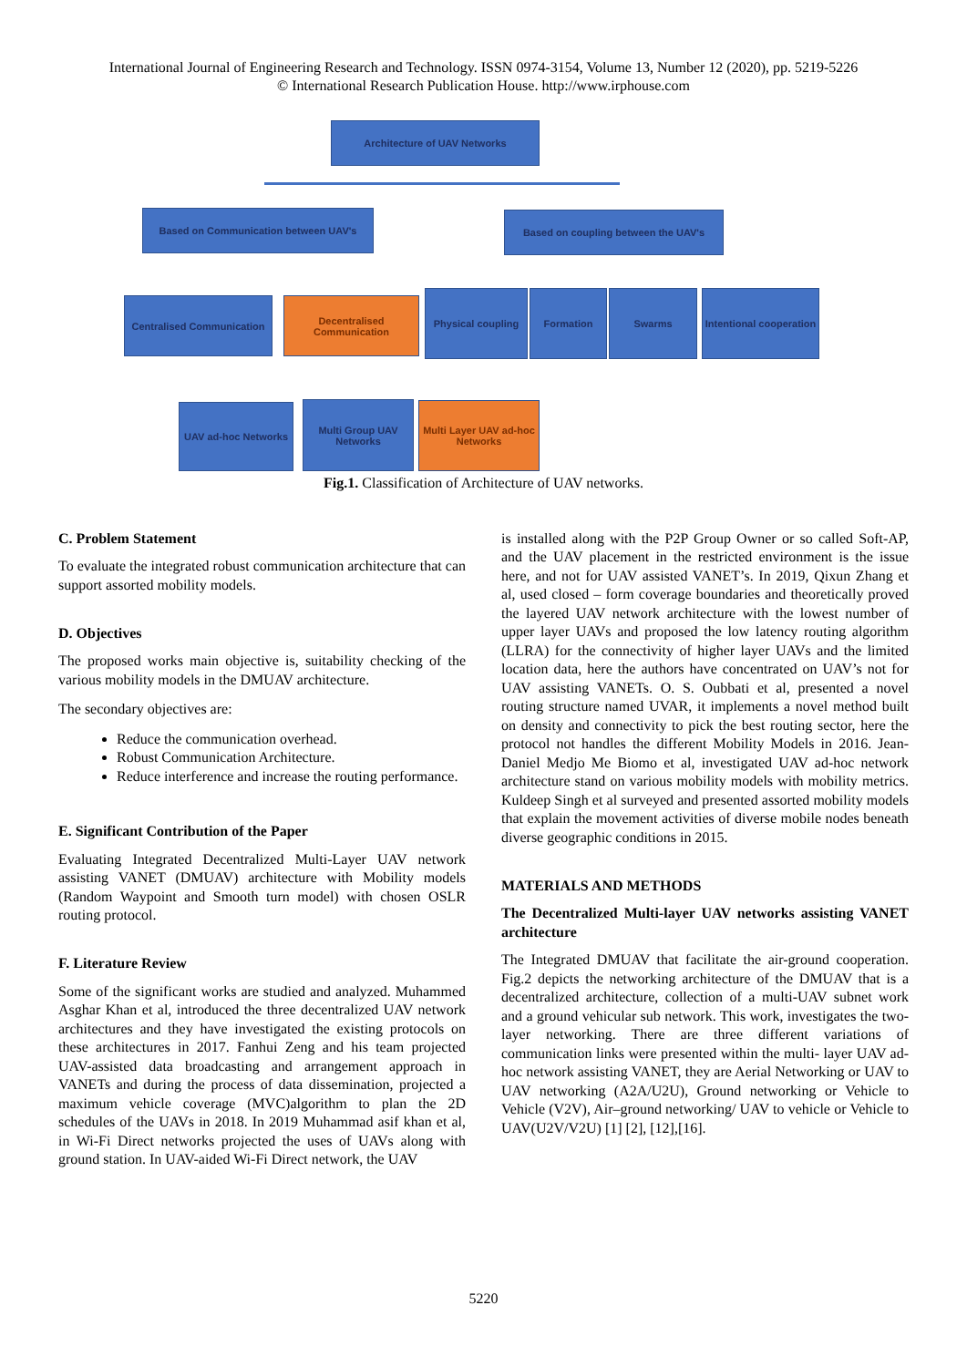International Journal of Engineering Research and Technology. ISSN 0974-3154, Volume 13, Number 12 (2020), pp. 5219-5226
© International Research Publication House. http://www.irphouse.com
Architecture of UAV Networks
Based on Communication between UAV's Based on coupling between the UAV's
Centralised Communication
Decentralised Communication
Physical coupling Formation Swarms
Intentional cooperation
UAV ad-hoc Networks
Multi Group UAV Networks
Multi Layer UAV ad-hoc Networks
Fig.1. Classification of Architecture of UAV networks.
C. Problem Statement
To evaluate the integrated robust communication architecture that can support assorted mobility models.
D. Objectives
The proposed works main objective is, suitability checking of the various mobility models in the DMUAV architecture.
The secondary objectives are:
Reduce the communication overhead.
Robust Communication Architecture.
Reduce interference and increase the routing performance.
E. Significant Contribution of the Paper
Evaluating Integrated Decentralized Multi-Layer UAV network assisting VANET (DMUAV) architecture with Mobility models (Random Waypoint and Smooth turn model) with chosen OSLR routing protocol.
F. Literature Review
Some of the significant works are studied and analyzed. Muhammed Asghar Khan et al, introduced the three decentralized UAV network architectures and they have investigated the existing protocols on these architectures in 2017. Fanhui Zeng and his team projected UAV-assisted data broadcasting and arrangement approach in VANETs and during the process of data dissemination, projected a maximum vehicle coverage (MVC)algorithm to plan the 2D schedules of the UAVs in 2018. In 2019 Muhammad asif khan et al, in Wi-Fi Direct networks projected the uses of UAVs along with ground station. In UAV-aided Wi-Fi Direct network, the UAV
is installed along with the P2P Group Owner or so called Soft-AP, and the UAV placement in the restricted environment is the issue here, and not for UAV assisted VANET’s. In 2019, Qixun Zhang et al, used closed – form coverage boundaries and theoretically proved the layered UAV network architecture with the lowest number of upper layer UAVs and proposed the low latency routing algorithm (LLRA) for the connectivity of higher layer UAVs and the limited location data, here the authors have concentrated on UAV’s not for UAV assisting VANETs. O. S. Oubbati et al, presented a novel routing structure named UVAR, it implements a novel method built on density and connectivity to pick the best routing sector, here the protocol not handles the different Mobility Models in 2016. Jean-Daniel Medjo Me Biomo et al, investigated UAV ad-hoc network architecture stand on various mobility models with mobility metrics. Kuldeep Singh et al surveyed and presented assorted mobility models that explain the movement activities of diverse mobile nodes beneath diverse geographic conditions in 2015.
MATERIALS AND METHODS
The Decentralized Multi-layer UAV networks assisting VANET architecture
The Integrated DMUAV that facilitate the air-ground cooperation. Fig.2 depicts the networking architecture of the DMUAV that is a decentralized architecture, collection of a multi-UAV subnet work and a ground vehicular sub network. This work, investigates the two-layer networking. There are three different variations of communication links were presented within the multi- layer UAV ad-hoc network assisting VANET, they are Aerial Networking or UAV to UAV networking (A2A/U2U), Ground networking or Vehicle to Vehicle (V2V), Air–ground networking/ UAV to vehicle or Vehicle to UAV(U2V/V2U) [1] [2], [12],[16].
5220